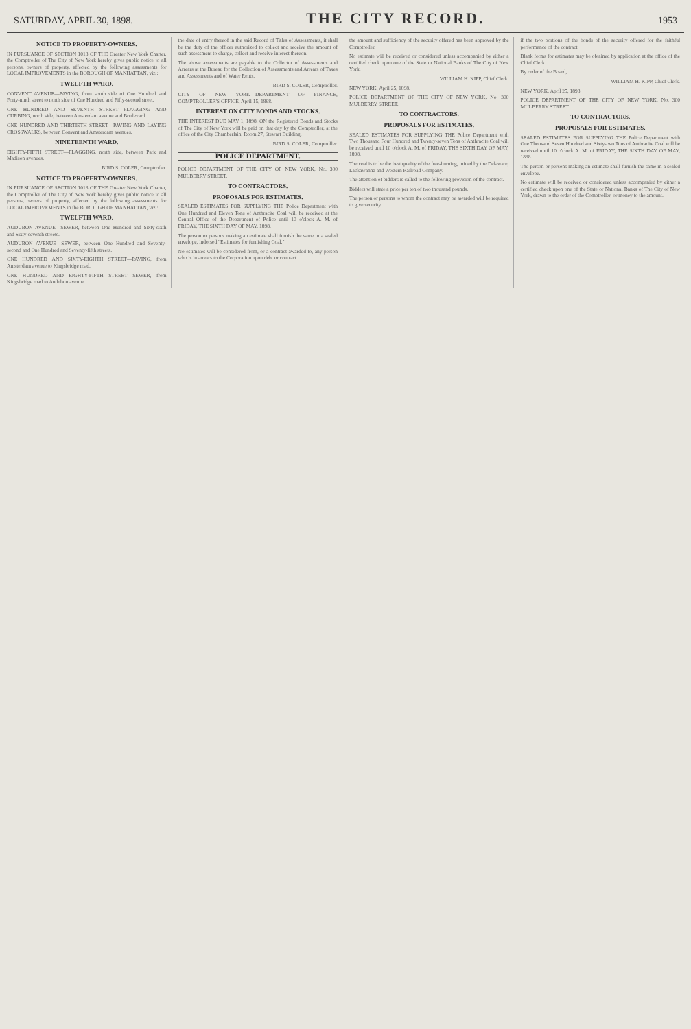SATURDAY, APRIL 30, 1898. THE CITY RECORD. 1953
NOTICE TO PROPERTY-OWNERS.
IN PURSUANCE OF SECTION 1018 OF THE Greater New York Charter, the Comptroller of The City of New York hereby gives public notice to all persons, owners of property, affected by the following assessments for LOCAL IMPROVEMENTS in the BOROUGH OF MANHATTAN, viz.:
TWELFTH WARD.
CONVENT AVENUE—PAVING, from south side of One Hundred and Forty-ninth street to north side of One Hundred and Fifty-second street.
ONE HUNDRED AND SEVENTH STREET—FLAGGING AND CURBING, north side, between Amsterdam avenue and Boulevard.
ONE HUNDRED AND THIRTIETH STREET—PAVING AND LAYING CROSSWALKS, between Convent and Amsterdam avenues.
NINETEENTH WARD.
EIGHTY-FIFTH STREET—FLAGGING, north side, between Park and Madison avenues.
BIRD S. COLER, Comptroller.
NOTICE TO PROPERTY-OWNERS.
IN PURSUANCE OF SECTION 1018 OF THE Greater New York Charter, the Comptroller of The City of New York hereby gives public notice to all persons, owners of property, affected by the following assessments for LOCAL IMPROVEMENTS in the BOROUGH OF MANHATTAN, viz.:
TWELFTH WARD.
AUDUBON AVENUE—SEWER, between One Hundred and Sixty-sixth and Sixty-seventh streets.
AUDUBON AVENUE—SEWER, between One Hundred and Seventy-second and One Hundred and Seventy-fifth streets.
ONE HUNDRED AND SIXTY-EIGHTH STREET—PAVING, from Amsterdam avenue to Kingsbridge road.
ONE HUNDRED AND EIGHTY-FIFTH STREET—SEWER, from Kingsbridge road to Audubon avenue.
the date of entry thereof in the said Record of Titles of Assessments, it shall be the duty of the officer authorized to collect and receive the amount of such assessment to charge, collect and receive interest thereon.
The above assessments are payable to the Collector of Assessments and Arrears at the Bureau for the Collection of Assessments and Arrears of Taxes and Assessments and of Water Rents.
BIRD S. COLER, Comptroller.
CITY OF NEW YORK—DEPARTMENT OF FINANCE, COMPTROLLER'S OFFICE, April 15, 1898.
INTEREST ON CITY BONDS AND STOCKS.
THE INTEREST DUE MAY 1, 1898, ON the Registered Bonds and Stocks of The City of New York will be paid on that day by the Comptroller, at the office of the City Chamberlain, Room 27, Stewart Building.
BIRD S. COLER, Comptroller.
POLICE DEPARTMENT.
POLICE DEPARTMENT OF THE CITY OF NEW YORK, No. 300 MULBERRY STREET.
TO CONTRACTORS.
PROPOSALS FOR ESTIMATES.
SEALED ESTIMATES FOR SUPPLYING THE Police Department with One Hundred and Eleven Tons of Anthracite Coal will be received at the Central Office of the Department of Police until 10 o'clock A. M. of FRIDAY, THE SIXTH DAY OF MAY, 1898.
The person or persons making an estimate shall furnish the same in a sealed envelope, indorsed "Estimates for furnishing Coal."
No estimates will be considered from, or a contract awarded to, any person who is in arrears to the Corporation upon debt or contract.
the amount and sufficiency of the security offered has been approved by the Comptroller.
No estimate will be received or considered unless accompanied by either a certified check upon one of the State or National Banks of The City of New York.
WILLIAM H. KIPP, Chief Clerk.
NEW YORK, April 25, 1898.
POLICE DEPARTMENT OF THE CITY OF NEW YORK, No. 300 MULBERRY STREET.
TO CONTRACTORS.
PROPOSALS FOR ESTIMATES.
SEALED ESTIMATES FOR SUPPLYING THE Police Department with Two Thousand Four Hundred and Twenty-seven Tons of Anthracite Coal will be received until 10 o'clock A. M. of FRIDAY, THE SIXTH DAY OF MAY, 1898.
The coal is to be the best quality of the free-burning, mined by the Delaware, Lackawanna and Western Railroad Company.
The attention of bidders is called to the following provision of the contract.
Bidders will state a price per ton of two thousand pounds.
The person or persons to whom the contract may be awarded will be required to give security.
if the two portions of the bonds of the security offered for the faithful performance of the contract.
Blank forms for estimates may be obtained by application at the office of the Chief Clerk.
By order of the Board,
WILLIAM H. KIPP, Chief Clerk.
NEW YORK, April 25, 1898.
POLICE DEPARTMENT OF THE CITY OF NEW YORK, No. 300 MULBERRY STREET.
TO CONTRACTORS.
PROPOSALS FOR ESTIMATES.
SEALED ESTIMATES FOR SUPPLYING THE Police Department with One Thousand Seven Hundred and Sixty-two Tons of Anthracite Coal will be received until 10 o'clock A. M. of FRIDAY, THE SIXTH DAY OF MAY, 1898.
The person or persons making an estimate shall furnish the same in a sealed envelope.
No estimate will be received or considered unless accompanied by either a certified check upon one of the State or National Banks of The City of New York, drawn to the order of the Comptroller, or money to the amount.